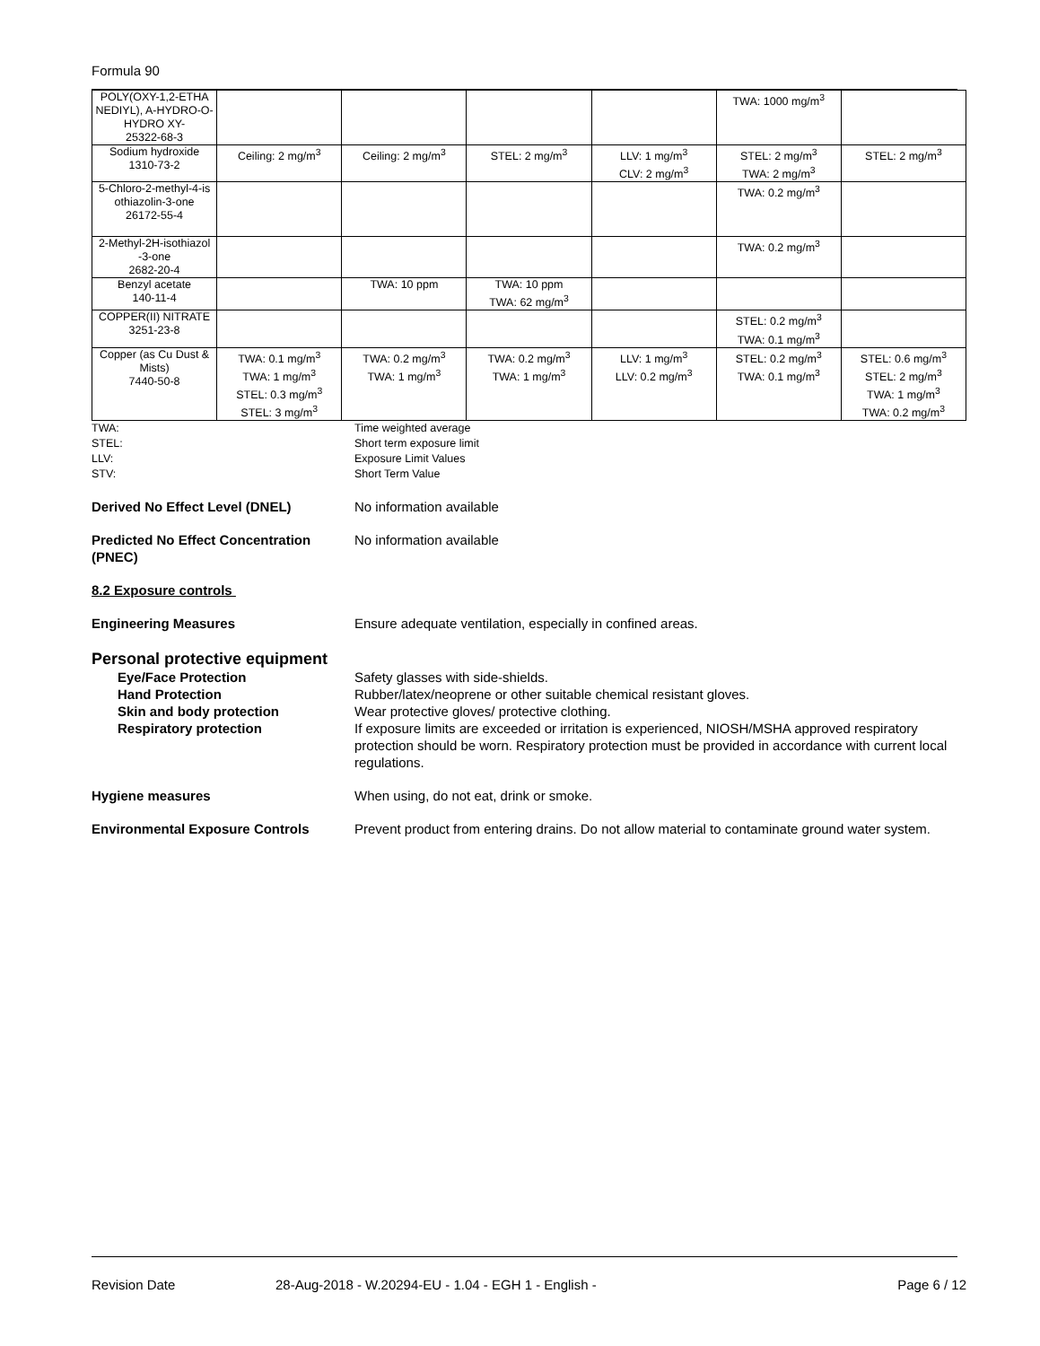Formula 90
| POLY(OXY-1,2-ETHA NEDIYL), A-HYDRO-O-HYDRO XY- 25322-68-3 | | | | | TWA: 1000 mg/m<sup>3</sup> | |
| Sodium hydroxide 1310-73-2 | Ceiling: 2 mg/m<sup>3</sup> | Ceiling: 2 mg/m<sup>3</sup> | STEL: 2 mg/m<sup>3</sup> | LLV: 1 mg/m<sup>3</sup> CLV: 2 mg/m<sup>3</sup> | STEL: 2 mg/m<sup>3</sup> TWA: 2 mg/m<sup>3</sup> | STEL: 2 mg/m<sup>3</sup> |
| 5-Chloro-2-methyl-4-is othiazolin-3-one 26172-55-4 | | | | | TWA: 0.2 mg/m<sup>3</sup> | |
| 2-Methyl-2H-isothiazol -3-one 2682-20-4 | | | | | TWA: 0.2 mg/m<sup>3</sup> | |
| Benzyl acetate 140-11-4 | | TWA: 10 ppm | TWA: 10 ppm TWA: 62 mg/m<sup>3</sup> | | | |
| COPPER(II) NITRATE 3251-23-8 | | | | | STEL: 0.2 mg/m<sup>3</sup> TWA: 0.1 mg/m<sup>3</sup> | |
| Copper (as Cu Dust & Mists) 7440-50-8 | TWA: 0.1 mg/m<sup>3</sup> TWA: 1 mg/m<sup>3</sup> STEL: 0.3 mg/m<sup>3</sup> STEL: 3 mg/m<sup>3</sup> | TWA: 0.2 mg/m<sup>3</sup> TWA: 1 mg/m<sup>3</sup> | TWA: 0.2 mg/m<sup>3</sup> TWA: 1 mg/m<sup>3</sup> | LLV: 1 mg/m<sup>3</sup> LLV: 0.2 mg/m<sup>3</sup> | STEL: 0.2 mg/m<sup>3</sup> TWA: 0.1 mg/m<sup>3</sup> | STEL: 0.6 mg/m<sup>3</sup> STEL: 2 mg/m<sup>3</sup> TWA: 1 mg/m<sup>3</sup> TWA: 0.2 mg/m<sup>3</sup> |
TWA:
Time weighted average
STEL:
Short term exposure limit
LLV:
Exposure Limit Values
STV:
Short Term Value
Derived No Effect Level (DNEL)
No information available
Predicted No Effect Concentration (PNEC)
No information available
8.2 Exposure controls
Engineering Measures
Ensure adequate ventilation, especially in confined areas.
Personal protective equipment
Eye/Face Protection
Safety glasses with side-shields.
Hand Protection
Rubber/latex/neoprene or other suitable chemical resistant gloves.
Skin and body protection
Wear protective gloves/ protective clothing.
Respiratory protection
If exposure limits are exceeded or irritation is experienced, NIOSH/MSHA approved respiratory protection should be worn. Respiratory protection must be provided in accordance with current local regulations.
Hygiene measures
When using, do not eat, drink or smoke.
Environmental Exposure Controls
Prevent product from entering drains. Do not allow material to contaminate ground water system.
Revision Date 28-Aug-2018 - W.20294-EU - 1.04 - EGH 1 - English - Page 6 / 12